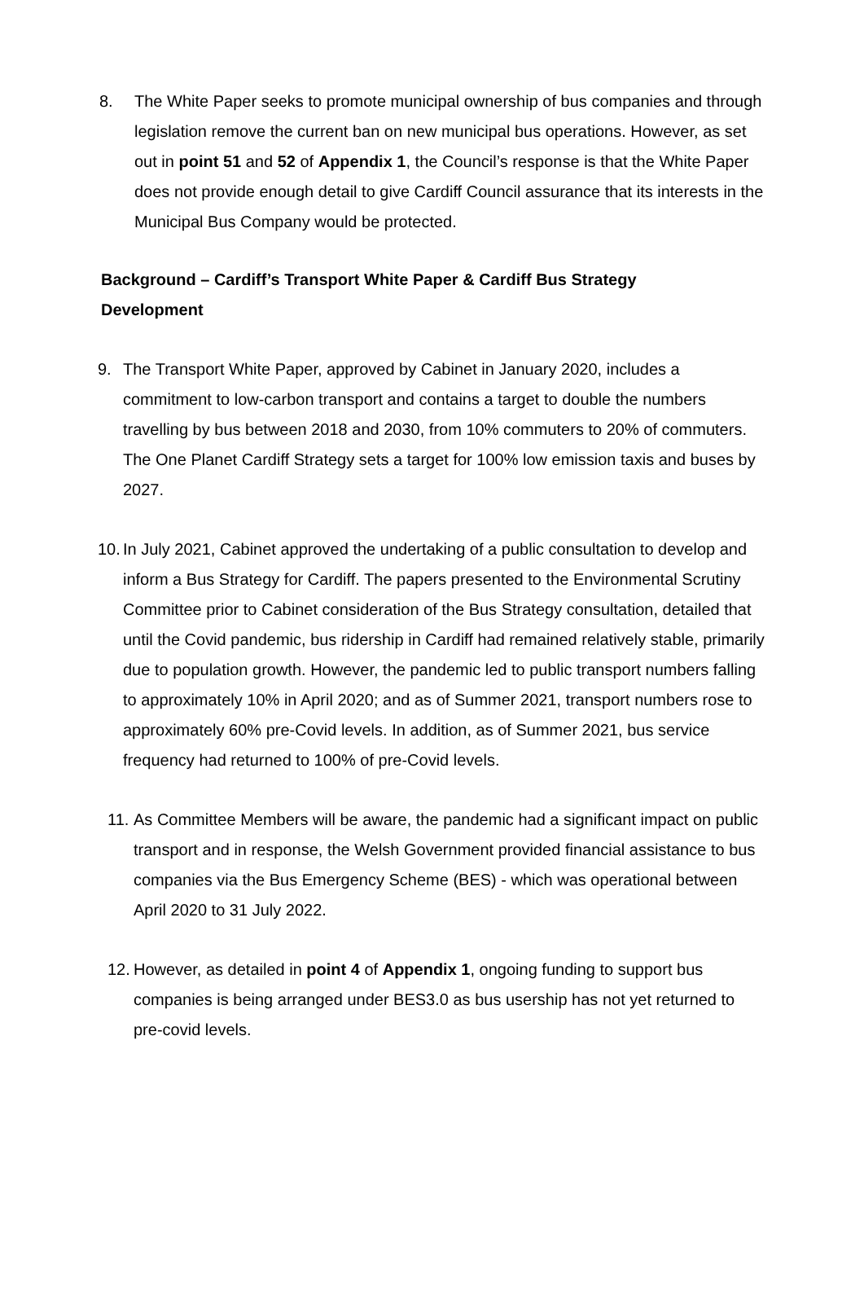8. The White Paper seeks to promote municipal ownership of bus companies and through legislation remove the current ban on new municipal bus operations. However, as set out in point 51 and 52 of Appendix 1, the Council’s response is that the White Paper does not provide enough detail to give Cardiff Council assurance that its interests in the Municipal Bus Company would be protected.
Background – Cardiff’s Transport White Paper & Cardiff Bus Strategy Development
9. The Transport White Paper, approved by Cabinet in January 2020, includes a commitment to low-carbon transport and contains a target to double the numbers travelling by bus between 2018 and 2030, from 10% commuters to 20% of commuters. The One Planet Cardiff Strategy sets a target for 100% low emission taxis and buses by 2027.
10. In July 2021, Cabinet approved the undertaking of a public consultation to develop and inform a Bus Strategy for Cardiff. The papers presented to the Environmental Scrutiny Committee prior to Cabinet consideration of the Bus Strategy consultation, detailed that until the Covid pandemic, bus ridership in Cardiff had remained relatively stable, primarily due to population growth. However, the pandemic led to public transport numbers falling to approximately 10% in April 2020; and as of Summer 2021, transport numbers rose to approximately 60% pre-Covid levels. In addition, as of Summer 2021, bus service frequency had returned to 100% of pre-Covid levels.
11. As Committee Members will be aware, the pandemic had a significant impact on public transport and in response, the Welsh Government provided financial assistance to bus companies via the Bus Emergency Scheme (BES) - which was operational between April 2020 to 31 July 2022.
12. However, as detailed in point 4 of Appendix 1, ongoing funding to support bus companies is being arranged under BES3.0 as bus usership has not yet returned to pre-covid levels.